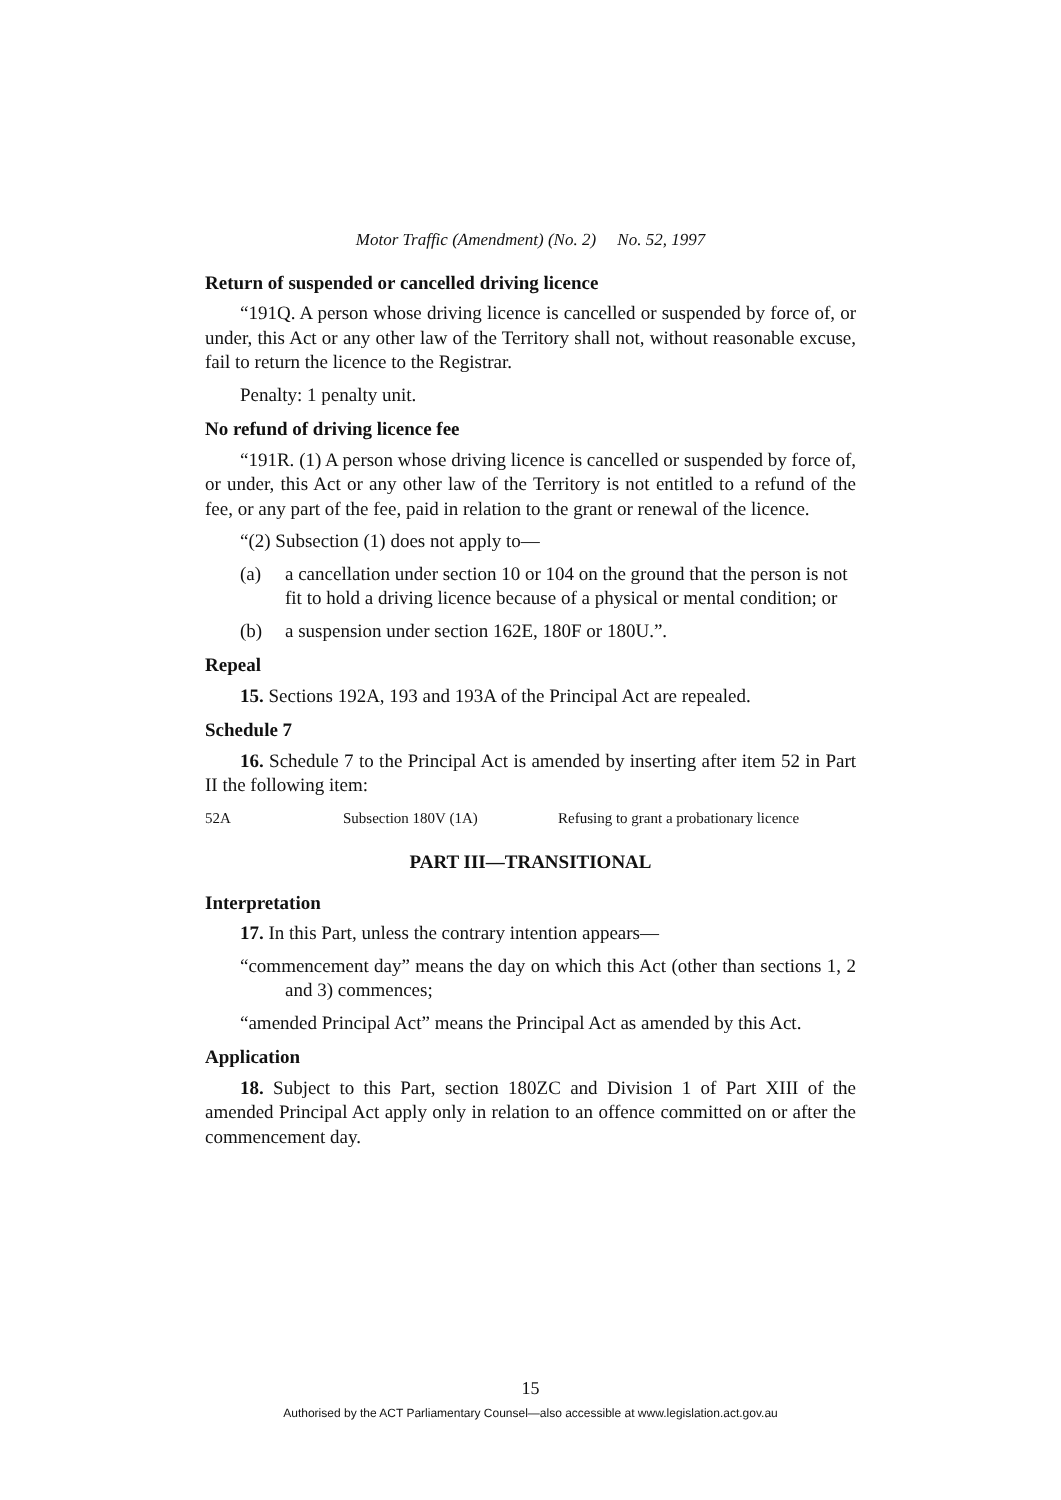Motor Traffic (Amendment) (No. 2) No. 52, 1997
Return of suspended or cancelled driving licence
“191Q. A person whose driving licence is cancelled or suspended by force of, or under, this Act or any other law of the Territory shall not, without reasonable excuse, fail to return the licence to the Registrar.
Penalty: 1 penalty unit.
No refund of driving licence fee
“191R. (1) A person whose driving licence is cancelled or suspended by force of, or under, this Act or any other law of the Territory is not entitled to a refund of the fee, or any part of the fee, paid in relation to the grant or renewal of the licence.
“(2) Subsection (1) does not apply to—
(a) a cancellation under section 10 or 104 on the ground that the person is not fit to hold a driving licence because of a physical or mental condition; or
(b) a suspension under section 162E, 180F or 180U.”.
Repeal
15. Sections 192A, 193 and 193A of the Principal Act are repealed.
Schedule 7
16. Schedule 7 to the Principal Act is amended by inserting after item 52 in Part II the following item:
| 52A | Subsection 180V (1A) | Refusing to grant a probationary licence |
PART III—TRANSITIONAL
Interpretation
17. In this Part, unless the contrary intention appears—
“commencement day” means the day on which this Act (other than sections 1, 2 and 3) commences;
“amended Principal Act” means the Principal Act as amended by this Act.
Application
18. Subject to this Part, section 180ZC and Division 1 of Part XIII of the amended Principal Act apply only in relation to an offence committed on or after the commencement day.
15
Authorised by the ACT Parliamentary Counsel—also accessible at www.legislation.act.gov.au